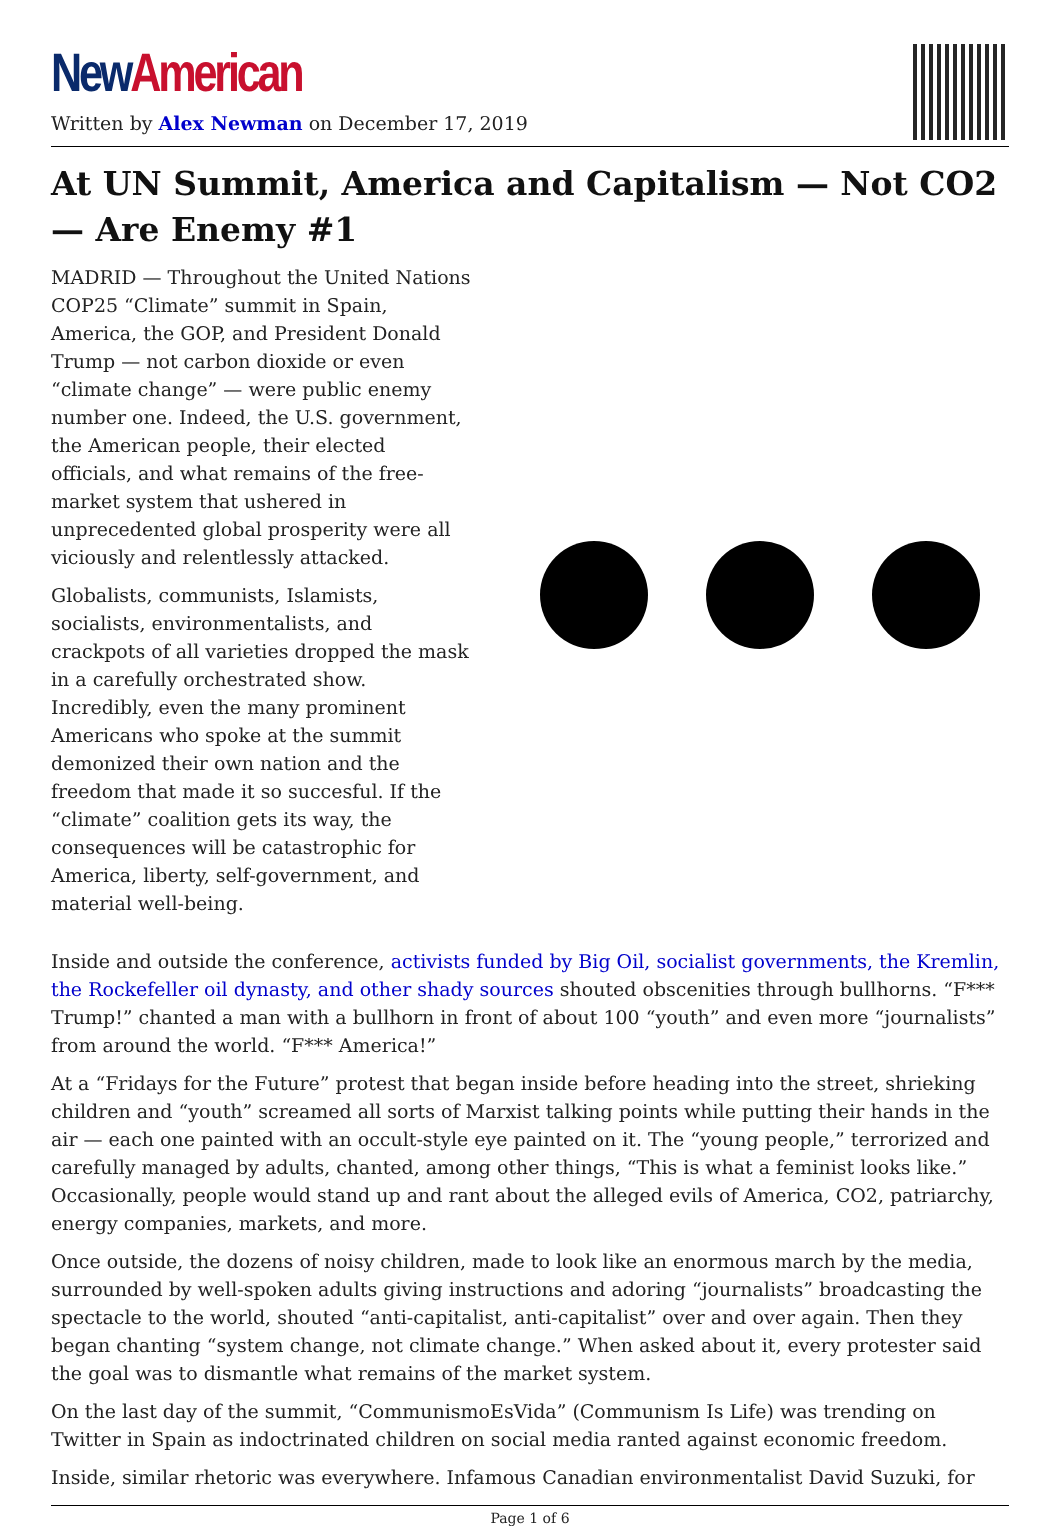New American
Written by Alex Newman on December 17, 2019
At UN Summit, America and Capitalism — Not CO2 — Are Enemy #1
MADRID — Throughout the United Nations COP25 “Climate” summit in Spain, America, the GOP, and President Donald Trump — not carbon dioxide or even “climate change” — were public enemy number one. Indeed, the U.S. government, the American people, their elected officials, and what remains of the free-market system that ushered in unprecedented global prosperity were all viciously and relentlessly attacked.
Globalists, communists, Islamists, socialists, environmentalists, and crackpots of all varieties dropped the mask in a carefully orchestrated show. Incredibly, even the many prominent Americans who spoke at the summit demonized their own nation and the freedom that made it so succesful. If the “climate” coalition gets its way, the consequences will be catastrophic for America, liberty, self-government, and material well-being.
Inside and outside the conference, activists funded by Big Oil, socialist governments, the Kremlin, the Rockefeller oil dynasty, and other shady sources shouted obscenities through bullhorns. “F*** Trump!” chanted a man with a bullhorn in front of about 100 “youth” and even more “journalists” from around the world. “F*** America!”
At a “Fridays for the Future” protest that began inside before heading into the street, shrieking children and “youth” screamed all sorts of Marxist talking points while putting their hands in the air — each one painted with an occult-style eye painted on it. The “young people,” terrorized and carefully managed by adults, chanted, among other things, “This is what a feminist looks like.” Occasionally, people would stand up and rant about the alleged evils of America, CO2, patriarchy, energy companies, markets, and more.
Once outside, the dozens of noisy children, made to look like an enormous march by the media, surrounded by well-spoken adults giving instructions and adoring “journalists” broadcasting the spectacle to the world, shouted “anti-capitalist, anti-capitalist” over and over again. Then they began chanting “system change, not climate change.” When asked about it, every protester said the goal was to dismantle what remains of the market system.
On the last day of the summit, “CommunismoEsVida” (Communism Is Life) was trending on Twitter in Spain as indoctrinated children on social media ranted against economic freedom.
Inside, similar rhetoric was everywhere. Infamous Canadian environmentalist David Suzuki, for
Page 1 of 6